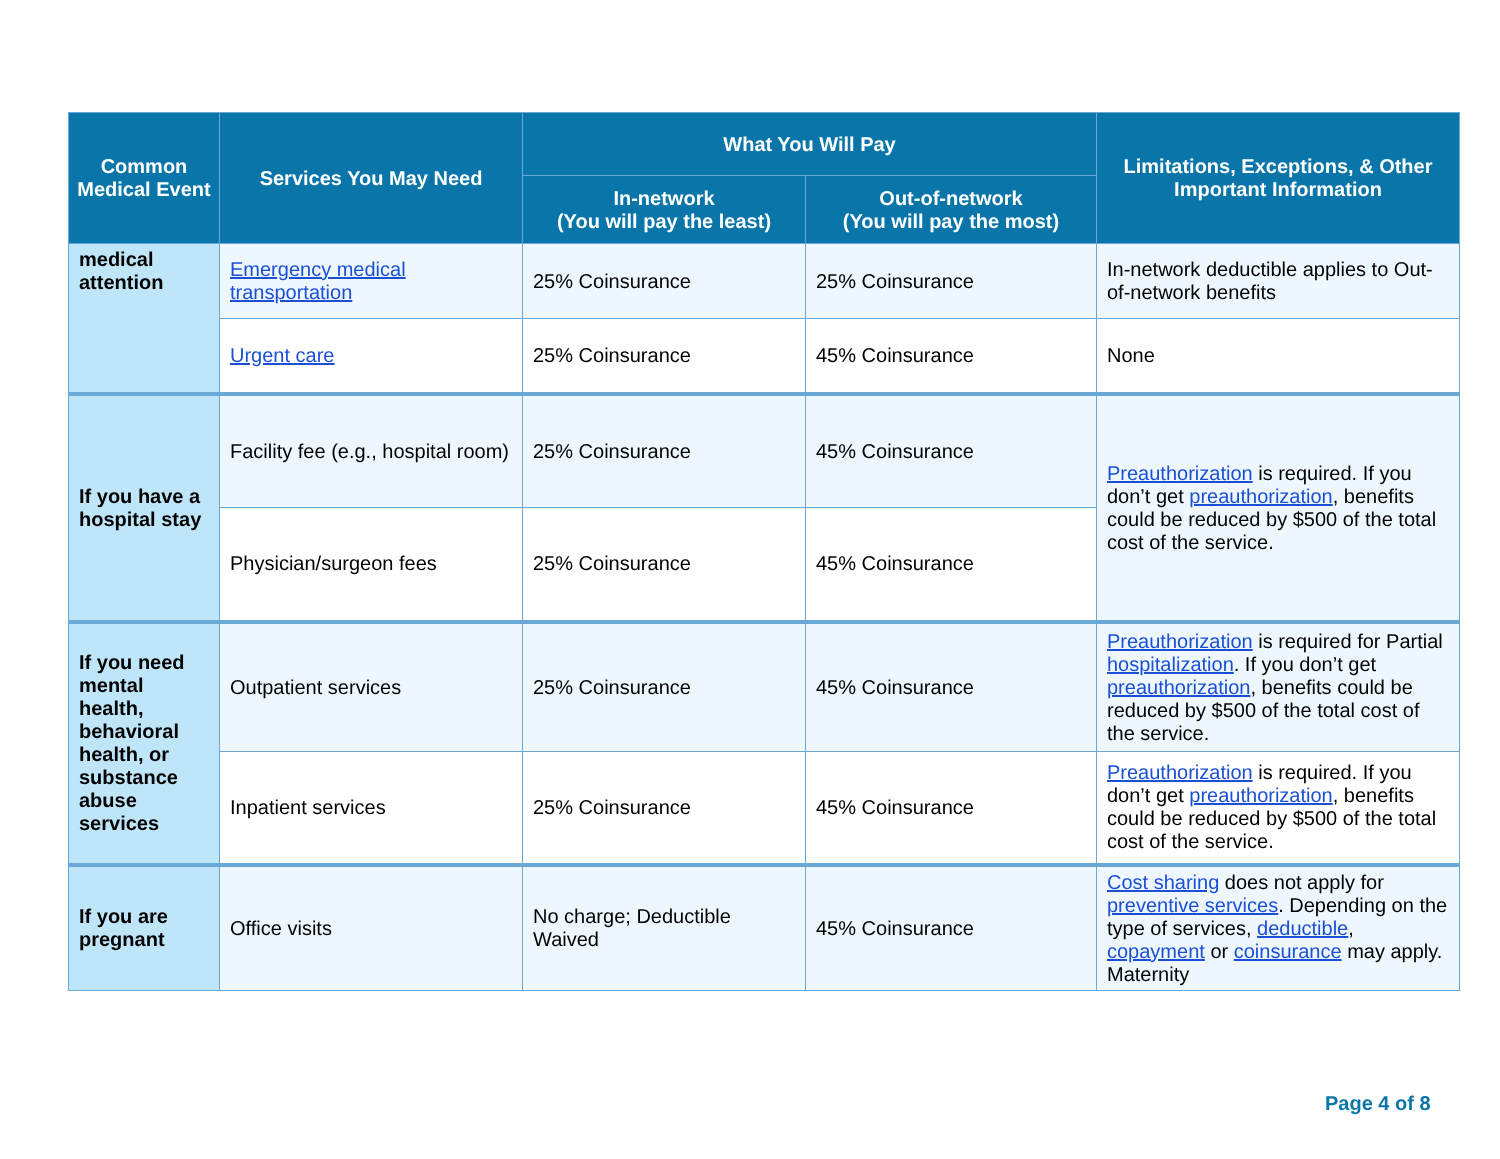| Common Medical Event | Services You May Need | What You Will Pay | | Limitations, Exceptions, & Other Important Information |
| --- | --- | --- | --- | --- |
| | | In-network (You will pay the least) | Out-of-network (You will pay the most) | |
| medical attention | Emergency medical transportation | 25% Coinsurance | 25% Coinsurance | In-network deductible applies to Out-of-network benefits |
| | Urgent care | 25% Coinsurance | 45% Coinsurance | None |
| If you have a hospital stay | Facility fee (e.g., hospital room) | 25% Coinsurance | 45% Coinsurance | Preauthorization is required. If you don’t get preauthorization , benefits could be reduced by $500 of the total cost of the service. |
| | Physician/surgeon fees | 25% Coinsurance | 45% Coinsurance | |
| If you need mental health, behavioral health, or substance abuse services | Outpatient services | 25% Coinsurance | 45% Coinsurance | Preauthorization is required for Partial hospitalization . If you don’t get preauthorization , benefits could be reduced by $500 of the total cost of the service. |
| | Inpatient services | 25% Coinsurance | 45% Coinsurance | Preauthorization is required. If you don’t get preauthorization , benefits could be reduced by $500 of the total cost of the service. |
| If you are pregnant | Office visits | No charge; Deductible Waived | 45% Coinsurance | Cost sharing does not apply for preventive services . Depending on the type of services, deductible , copayment or coinsurance may apply. Maternity |
Page 4 of 8